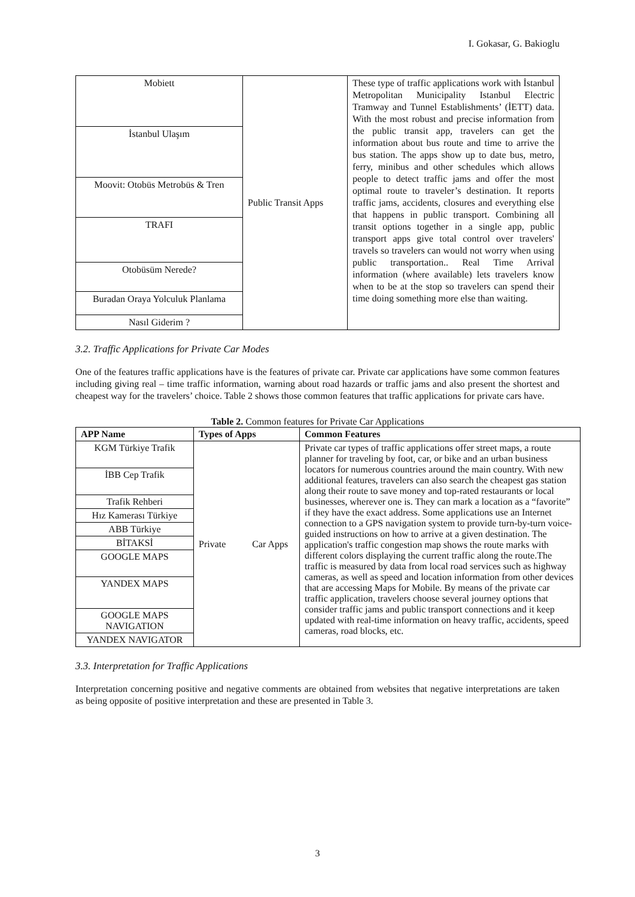I. Gokasar, G. Bakioglu
| Mobiett | Public Transit Apps | These type of traffic applications work with İstanbul Metropolitan Municipality Istanbul Electric Tramway and Tunnel Establishments’ (İETT) data. With the most robust and precise information from the public transit app, travelers can get the information about bus route and time to arrive the bus station. The apps show up to date bus, metro, ferry, minibus and other schedules which allows people to detect traffic jams and offer the most optimal route to traveler’s destination. It reports traffic jams, accidents, closures and everything else that happens in public transport. Combining all transit options together in a single app, public transport apps give total control over travelers' travels so travelers can would not worry when using public transportation.. Real Time Arrival information (where available) lets travelers know when to be at the stop so travelers can spend their time doing something more else than waiting. |
| İstanbul Ulaşım | | |
| Moovit: Otobüs Metrobüs & Tren | | |
| TRAFI | | |
| Otobüsüm Nerede? | | |
| Buradan Oraya Yolculuk Planlama | | |
| Nasıl Giderim ? | | |
3.2. Traffic Applications for Private Car Modes
One of the features traffic applications have is the features of private car. Private car applications have some common features including giving real – time traffic information, warning about road hazards or traffic jams and also present the shortest and cheapest way for the travelers’ choice. Table 2 shows those common features that traffic applications for private cars have.
Table 2. Common features for Private Car Applications
| APP Name | Types of Apps | Common Features |
| --- | --- | --- |
| KGM Türkiye Trafik | Private Car Apps | Private car types of traffic applications offer street maps, a route planner for traveling by foot, car, or bike and an urban business locators for numerous countries around the main country. With new additional features, travelers can also search the cheapest gas station along their route to save money and top-rated restaurants or local businesses, wherever one is. They can mark a location as a “favorite” if they have the exact address. Some applications use an Internet connection to a GPS navigation system to provide turn-by-turn voice-guided instructions on how to arrive at a given destination. The application's traffic congestion map shows the route marks with different colors displaying the current traffic along the route.The traffic is measured by data from local road services such as highway cameras, as well as speed and location information from other devices that are accessing Maps for Mobile. By means of the private car traffic application, travelers choose several journey options that consider traffic jams and public transport connections and it keep updated with real-time information on heavy traffic, accidents, speed cameras, road blocks, etc. |
| İBB Cep Trafik | | |
| Trafik Rehberi | | |
| Hız Kamerası Türkiye | | |
| ABB Türkiye | | |
| BİTAKSİ | | |
| GOOGLE MAPS | | |
| YANDEX MAPS | | |
| GOOGLE MAPS NAVIGATION | | |
| YANDEX NAVIGATOR | | |
3.3. Interpretation for Traffic Applications
Interpretation concerning positive and negative comments are obtained from websites that negative interpretations are taken as being opposite of positive interpretation and these are presented in Table 3.
3